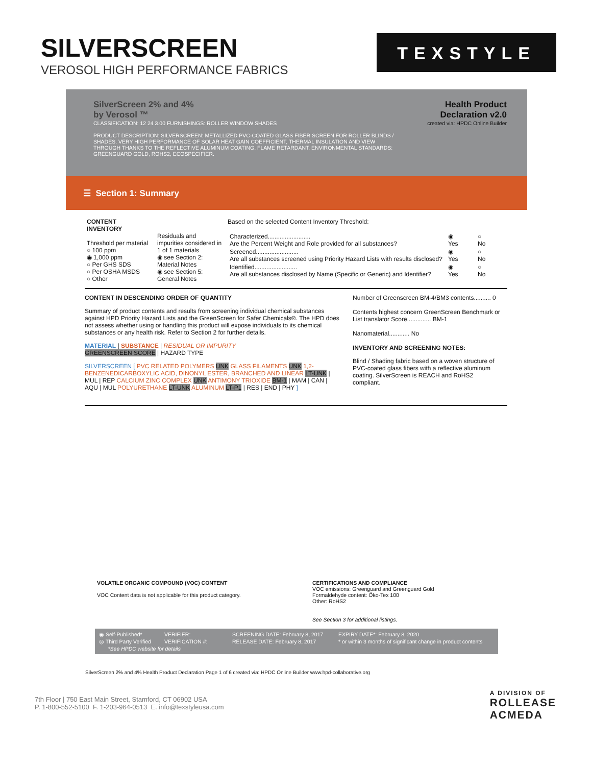SILVERSCREEN
VEROSOL HIGH PERFORMANCE FABRICS
TEXSTYLE
SilverScreen 2% and 4%
by Verosol ™
CLASSIFICATION: 12 24 3.00 FURNISHINGS: ROLLER WINDOW SHADES
PRODUCT DESCRIPTION: SILVERSCREEN: METALLIZED PVC-COATED GLASS FIBER SCREEN FOR ROLLER BLINDS / SHADES. VERY HIGH PERFORMANCE OF SOLAR HEAT GAIN COEFFICIENT, THERMAL INSULATION AND VIEW THROUGH THANKS TO THE REFLECTIVE ALUMINUM COATING. FLAME RETARDANT. ENVIRONMENTAL STANDARDS: GREENGUARD GOLD, ROHS2, ECOSPECIFIER.
Health Product
Declaration v2.0
created via: HPDC Online Builder
☰ Section 1: Summary
| CONTENT INVENTORY Threshold per material ○ 100 ppm ◉ 1,000 ppm ○ Per GHS SDS ○ Per OSHA MSDS ○ Other | Residuals and impurities considered in 1 of 1 materials ◉ see Section 2: Material Notes ◉ see Section 5: General Notes | Based on the selected Content Inventory Threshold: / Characterized......................... Are the Percent Weight and Role provided for all substances? / ◉ Yes / ○ No / / Screened......................... Are all substances screened using Priority Hazard Lists with results disclosed? / ◉ Yes / ○ No / / Identified......................... Are all substances disclosed by Name (Specific or Generic) and Identifier? / ◉ Yes / ○ No / |
CONTENT IN DESCENDING ORDER OF QUANTITY
Summary of product contents and results from screening individual chemical substances against HPD Priority Hazard Lists and the GreenScreen for Safer Chemicals®. The HPD does not assess whether using or handling this product will expose individuals to its chemical substances or any health risk. Refer to Section 2 for further details.
MATERIAL | SUBSTANCE | RESIDUAL OR IMPURITY
GREENSCREEN SCORE | HAZARD TYPE
SILVERSCREEN [ PVC RELATED POLYMERS UNK GLASS FILAMENTS UNK 1,2-BENZENEDICARBOXYLIC ACID, DINONYL ESTER, BRANCHED AND LINEAR LT-UNK | MUL | REP CALCIUM ZINC COMPLEX UNK ANTIMONY TRIOXIDE BM-1 | MAM | CAN | AQU | MUL POLYURETHANE LT-UNK ALUMINUM LT-P1 | RES | END | PHY ]
Number of Greenscreen BM-4/BM3 contents.......... 0
Contents highest concern GreenScreen Benchmark or List translator Score.............. BM-1
Nanomaterial............ No
INVENTORY AND SCREENING NOTES:
Blind / Shading fabric based on a woven structure of PVC-coated glass fibers with a reflective aluminum coating. SilverScreen is REACH and RoHS2 compliant.
VOLATILE ORGANIC COMPOUND (VOC) CONTENT
VOC Content data is not applicable for this product category.
CERTIFICATIONS AND COMPLIANCE
VOC emissions: Greenguard and Greenguard Gold
Formaldehyde content: Öko-Tex 100
Other: RoHS2
See Section 3 for additional listings.
| ◉ Self-Published* | VERIFIER: | SCREENING DATE: February 8, 2017 | EXPIRY DATE*: February 8, 2020 |
| ◎ Third Party Verified | VERIFICATION #: | RELEASE DATE: February 8, 2017 | * or within 3 months of significant change in product contents |
| *See HPDC website for details | | | |
SilverScreen 2% and 4% Health Product Declaration Page 1 of 6 created via: HPDC Online Builder www.hpd-collaborative.org
7th Floor | 750 East Main Street, Stamford, CT 06902 USA
P. 1-800-552-5100 F. 1-203-964-0513 E. info@texstyleusa.com
A DIVISION OF
ROLLEASE
ACMEDA